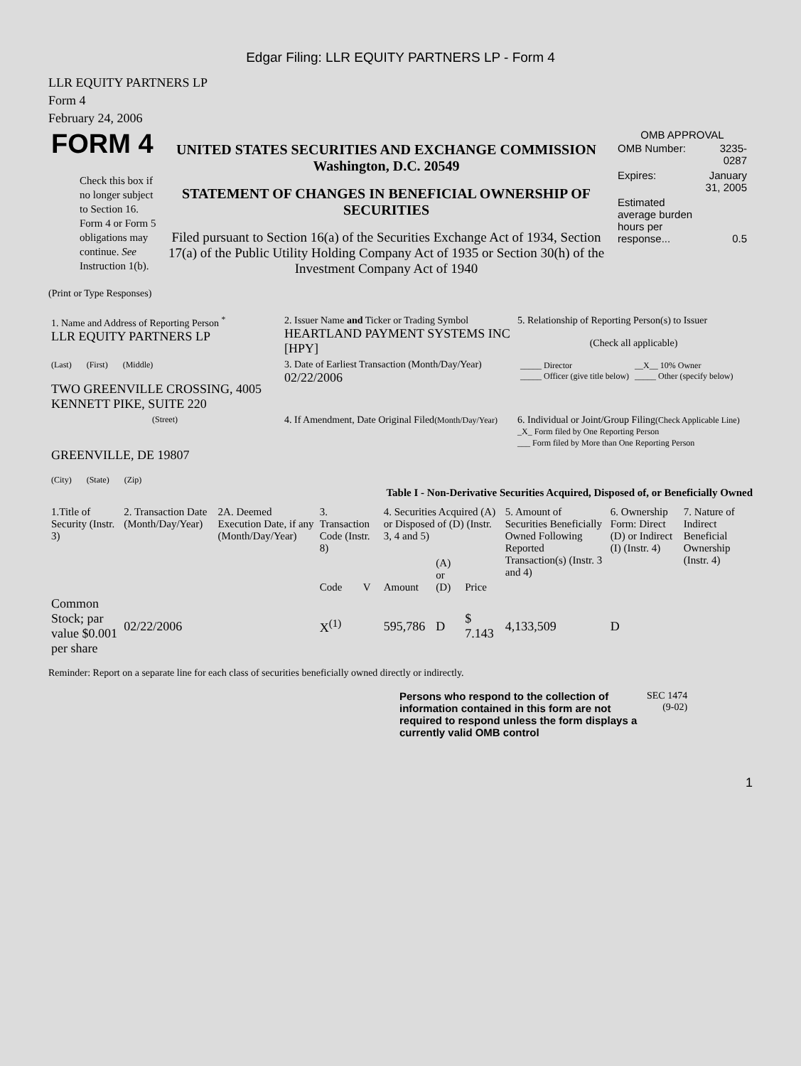Edgar Filing: LLR EQUITY PARTNERS LP - Form 4
LLR EQUITY PARTNERS LP
Form 4
February 24, 2006
| FORM 4 Check this box if no longer subject to Section 16. Form 4 or Form 5 obligations may continue. See Instruction 1(b). | UNITED STATES SECURITIES AND EXCHANGE COMMISSION Washington, D.C. 20549 STATEMENT OF CHANGES IN BENEFICIAL OWNERSHIP OF SECURITIES Filed pursuant to Section 16(a) of the Securities Exchange Act of 1934, Section 17(a) of the Public Utility Holding Company Act of 1935 or Section 30(h) of the Investment Company Act of 1940 | OMB APPROVAL / OMB Number: / 3235-0287 / / Expires: / January 31, 2005 / / Estimated average burden hours per response... / 0.5 / |
(Print or Type Responses)
| 1. Name and Address of Reporting Person <sup>*</sup> LLR EQUITY PARTNERS LP | 2. Issuer Name and Ticker or Trading Symbol HEARTLAND PAYMENT SYSTEMS INC [HPY] | 5. Relationship of Reporting Person(s) to Issuer (Check all applicable) |
| (Last) (First) (Middle) TWO GREENVILLE CROSSING, 4005 KENNETT PIKE, SUITE 220 | 3. Date of Earliest Transaction (Month/Day/Year) 02/22/2006 | / _____ Director _____ Officer (give title below) / __X__ 10% Owner _____ Other (specify below) / |
| (Street) GREENVILLE, DE 19807 (City) (State) (Zip) | 4. If Amendment, Date Original Filed (Month/Day/Year) | 6. Individual or Joint/Group Filing (Check Applicable Line) _X_ Form filed by One Reporting Person ___ Form filed by More than One Reporting Person |
Table I - Non-Derivative Securities Acquired, Disposed of, or Beneficially Owned
| 1.Title of Security (Instr. 3) | 2. Transaction Date (Month/Day/Year) | 2A. Deemed Execution Date, if any (Month/Day/Year) | 3. Transaction Code (Instr. 8) | | 4. Securities Acquired (A) or Disposed of (D) (Instr. 3, 4 and 5) | | | 5. Amount of Securities Beneficially Owned Following Reported Transaction(s) (Instr. 3 and 4) | 6. Ownership Form: Direct (D) or Indirect (I) (Instr. 4) | 7. Nature of Indirect Beneficial Ownership (Instr. 4) |
| --- | --- | --- | --- | --- | --- | --- | --- | --- | --- | --- |
| | | | Code | V | Amount | (A) or (D) | Price | | | |
| Common Stock; par value $0.001 per share | 02/22/2006 | | X<sup>(1)</sup> | | 595,786 | D | $ 7.143 | 4,133,509 | D | |
Reminder: Report on a separate line for each class of securities beneficially owned directly or indirectly.
| Persons who respond to the collection of information contained in this form are not required to respond unless the form displays a currently valid OMB control | SEC 1474 (9-02) |
1